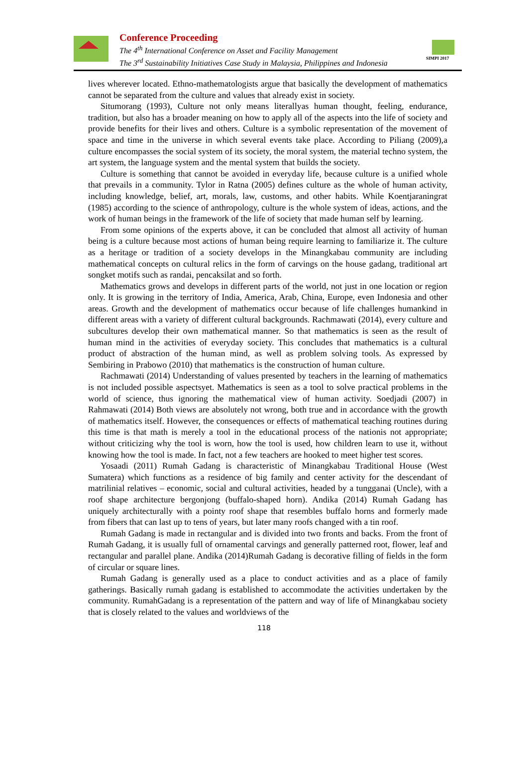Conference Proceeding
The 4<sup>th</sup> International Conference on Asset and Facility Management
The 3<sup>rd</sup> Sustainability Initiatives Case Study in Malaysia, Philippines and Indonesia
SIMPI 2017
lives wherever located. Ethno-mathematologists argue that basically the development of mathematics cannot be separated from the culture and values that already exist in society.
Situmorang (1993), Culture not only means literallyas human thought, feeling, endurance, tradition, but also has a broader meaning on how to apply all of the aspects into the life of society and provide benefits for their lives and others. Culture is a symbolic representation of the movement of space and time in the universe in which several events take place. According to Piliang (2009),a culture encompasses the social system of its society, the moral system, the material techno system, the art system, the language system and the mental system that builds the society.
Culture is something that cannot be avoided in everyday life, because culture is a unified whole that prevails in a community. Tylor in Ratna (2005) defines culture as the whole of human activity, including knowledge, belief, art, morals, law, customs, and other habits. While Koentjaraningrat (1985) according to the science of anthropology, culture is the whole system of ideas, actions, and the work of human beings in the framework of the life of society that made human self by learning.
From some opinions of the experts above, it can be concluded that almost all activity of human being is a culture because most actions of human being require learning to familiarize it. The culture as a heritage or tradition of a society develops in the Minangkabau community are including mathematical concepts on cultural relics in the form of carvings on the house gadang, traditional art songket motifs such as randai, pencaksilat and so forth.
Mathematics grows and develops in different parts of the world, not just in one location or region only. It is growing in the territory of India, America, Arab, China, Europe, even Indonesia and other areas. Growth and the development of mathematics occur because of life challenges humankind in different areas with a variety of different cultural backgrounds. Rachmawati (2014), every culture and subcultures develop their own mathematical manner. So that mathematics is seen as the result of human mind in the activities of everyday society. This concludes that mathematics is a cultural product of abstraction of the human mind, as well as problem solving tools. As expressed by Sembiring in Prabowo (2010) that mathematics is the construction of human culture.
Rachmawati (2014) Understanding of values presented by teachers in the learning of mathematics is not included possible aspectsyet. Mathematics is seen as a tool to solve practical problems in the world of science, thus ignoring the mathematical view of human activity. Soedjadi (2007) in Rahmawati (2014) Both views are absolutely not wrong, both true and in accordance with the growth of mathematics itself. However, the consequences or effects of mathematical teaching routines during this time is that math is merely a tool in the educational process of the nationis not appropriate; without criticizing why the tool is worn, how the tool is used, how children learn to use it, without knowing how the tool is made. In fact, not a few teachers are hooked to meet higher test scores.
Yosaadi (2011) Rumah Gadang is characteristic of Minangkabau Traditional House (West Sumatera) which functions as a residence of big family and center activity for the descendant of matrilinial relatives – economic, social and cultural activities, headed by a tungganai (Uncle), with a roof shape architecture bergonjong (buffalo-shaped horn). Andika (2014) Rumah Gadang has uniquely architecturally with a pointy roof shape that resembles buffalo horns and formerly made from fibers that can last up to tens of years, but later many roofs changed with a tin roof.
Rumah Gadang is made in rectangular and is divided into two fronts and backs. From the front of Rumah Gadang, it is usually full of ornamental carvings and generally patterned root, flower, leaf and rectangular and parallel plane. Andika (2014)Rumah Gadang is decorative filling of fields in the form of circular or square lines.
Rumah Gadang is generally used as a place to conduct activities and as a place of family gatherings. Basically rumah gadang is established to accommodate the activities undertaken by the community. RumahGadang is a representation of the pattern and way of life of Minangkabau society that is closely related to the values and worldviews of the
118